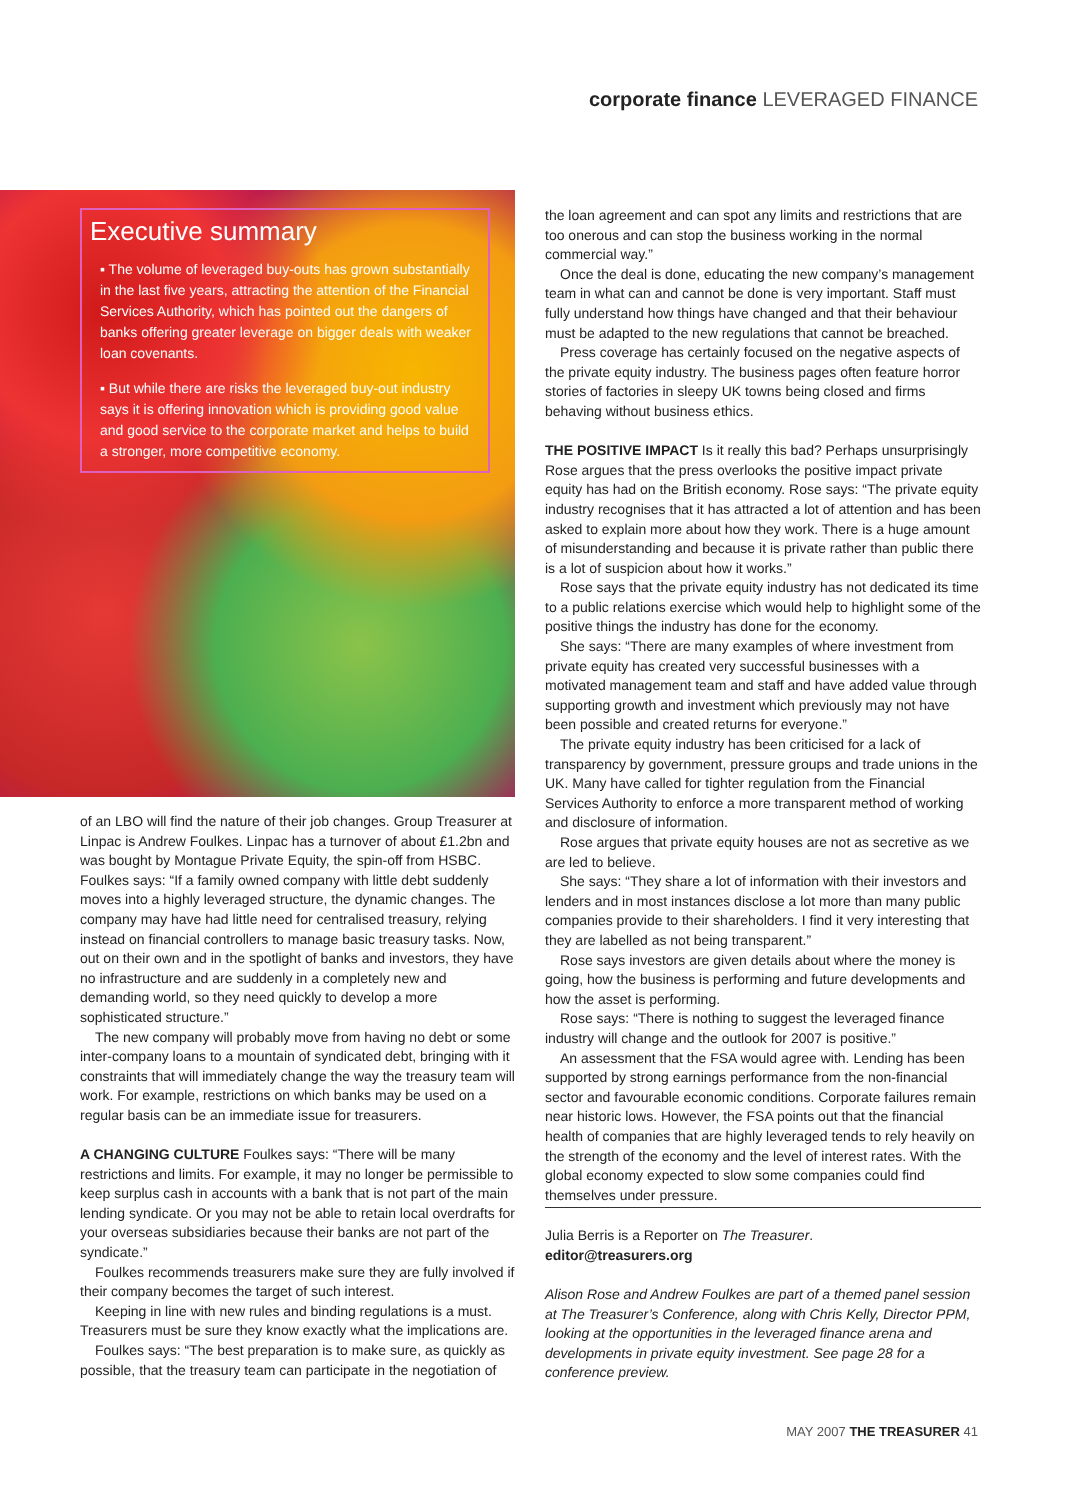corporate finance LEVERAGED FINANCE
Executive summary
▪ The volume of leveraged buy-outs has grown substantially in the last five years, attracting the attention of the Financial Services Authority, which has pointed out the dangers of banks offering greater leverage on bigger deals with weaker loan covenants.
▪ But while there are risks the leveraged buy-out industry says it is offering innovation which is providing good value and good service to the corporate market and helps to build a stronger, more competitive economy.
of an LBO will find the nature of their job changes. Group Treasurer at Linpac is Andrew Foulkes. Linpac has a turnover of about £1.2bn and was bought by Montague Private Equity, the spin-off from HSBC. Foulkes says: “If a family owned company with little debt suddenly moves into a highly leveraged structure, the dynamic changes. The company may have had little need for centralised treasury, relying instead on financial controllers to manage basic treasury tasks. Now, out on their own and in the spotlight of banks and investors, they have no infrastructure and are suddenly in a completely new and demanding world, so they need quickly to develop a more sophisticated structure.”
The new company will probably move from having no debt or some inter-company loans to a mountain of syndicated debt, bringing with it constraints that will immediately change the way the treasury team will work. For example, restrictions on which banks may be used on a regular basis can be an immediate issue for treasurers.
A CHANGING CULTURE Foulkes says: “There will be many restrictions and limits. For example, it may no longer be permissible to keep surplus cash in accounts with a bank that is not part of the main lending syndicate. Or you may not be able to retain local overdrafts for your overseas subsidiaries because their banks are not part of the syndicate.”
Foulkes recommends treasurers make sure they are fully involved if their company becomes the target of such interest.
Keeping in line with new rules and binding regulations is a must. Treasurers must be sure they know exactly what the implications are.
Foulkes says: “The best preparation is to make sure, as quickly as possible, that the treasury team can participate in the negotiation of
the loan agreement and can spot any limits and restrictions that are too onerous and can stop the business working in the normal commercial way.”
Once the deal is done, educating the new company’s management team in what can and cannot be done is very important. Staff must fully understand how things have changed and that their behaviour must be adapted to the new regulations that cannot be breached.
Press coverage has certainly focused on the negative aspects of the private equity industry. The business pages often feature horror stories of factories in sleepy UK towns being closed and firms behaving without business ethics.
THE POSITIVE IMPACT Is it really this bad? Perhaps unsurprisingly Rose argues that the press overlooks the positive impact private equity has had on the British economy. Rose says: “The private equity industry recognises that it has attracted a lot of attention and has been asked to explain more about how they work. There is a huge amount of misunderstanding and because it is private rather than public there is a lot of suspicion about how it works.”
Rose says that the private equity industry has not dedicated its time to a public relations exercise which would help to highlight some of the positive things the industry has done for the economy.
She says: “There are many examples of where investment from private equity has created very successful businesses with a motivated management team and staff and have added value through supporting growth and investment which previously may not have been possible and created returns for everyone.”
The private equity industry has been criticised for a lack of transparency by government, pressure groups and trade unions in the UK. Many have called for tighter regulation from the Financial Services Authority to enforce a more transparent method of working and disclosure of information.
Rose argues that private equity houses are not as secretive as we are led to believe.
She says: “They share a lot of information with their investors and lenders and in most instances disclose a lot more than many public companies provide to their shareholders. I find it very interesting that they are labelled as not being transparent.”
Rose says investors are given details about where the money is going, how the business is performing and future developments and how the asset is performing.
Rose says: “There is nothing to suggest the leveraged finance industry will change and the outlook for 2007 is positive.”
An assessment that the FSA would agree with. Lending has been supported by strong earnings performance from the non-financial sector and favourable economic conditions. Corporate failures remain near historic lows. However, the FSA points out that the financial health of companies that are highly leveraged tends to rely heavily on the strength of the economy and the level of interest rates. With the global economy expected to slow some companies could find themselves under pressure.
Julia Berris is a Reporter on The Treasurer.
editor@treasurers.org
Alison Rose and Andrew Foulkes are part of a themed panel session at The Treasurer’s Conference, along with Chris Kelly, Director PPM, looking at the opportunities in the leveraged finance arena and developments in private equity investment. See page 28 for a conference preview.
MAY 2007 THE TREASURER 41